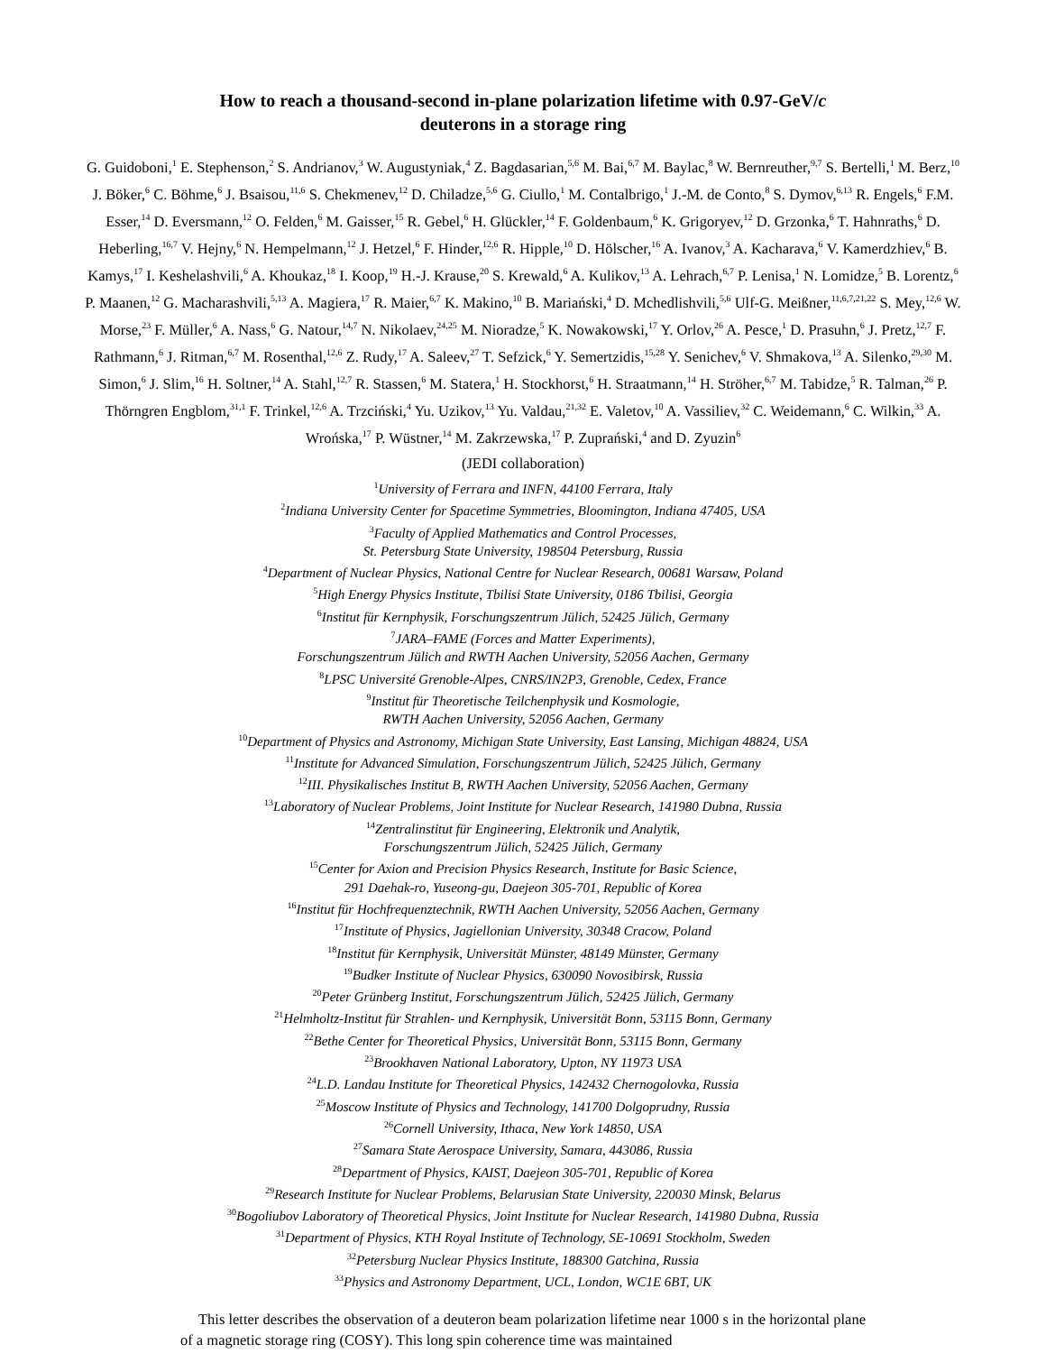How to reach a thousand-second in-plane polarization lifetime with 0.97-GeV/c
deuterons in a storage ring
G. Guidoboni,<sup>1</sup> E. Stephenson,<sup>2</sup> S. Andrianov,<sup>3</sup> W. Augustyniak,<sup>4</sup> Z. Bagdasarian,<sup>5,6</sup> M. Bai,<sup>6,7</sup> M. Baylac,<sup>8</sup> W. Bernreuther,<sup>9,7</sup> S. Bertelli,<sup>1</sup> M. Berz,<sup>10</sup> J. Böker,<sup>6</sup> C. Böhme,<sup>6</sup> J. Bsaisou,<sup>11,6</sup> S. Chekmenev,<sup>12</sup> D. Chiladze,<sup>5,6</sup> G. Ciullo,<sup>1</sup> M. Contalbrigo,<sup>1</sup> J.-M. de Conto,<sup>8</sup> S. Dymov,<sup>6,13</sup> R. Engels,<sup>6</sup> F.M. Esser,<sup>14</sup> D. Eversmann,<sup>12</sup> O. Felden,<sup>6</sup> M. Gaisser,<sup>15</sup> R. Gebel,<sup>6</sup> H. Glückler,<sup>14</sup> F. Goldenbaum,<sup>6</sup> K. Grigoryev,<sup>12</sup> D. Grzonka,<sup>6</sup> T. Hahnraths,<sup>6</sup> D. Heberling,<sup>16,7</sup> V. Hejny,<sup>6</sup> N. Hempelmann,<sup>12</sup> J. Hetzel,<sup>6</sup> F. Hinder,<sup>12,6</sup> R. Hipple,<sup>10</sup> D. Hölscher,<sup>16</sup> A. Ivanov,<sup>3</sup> A. Kacharava,<sup>6</sup> V. Kamerdzhiev,<sup>6</sup> B. Kamys,<sup>17</sup> I. Keshelashvili,<sup>6</sup> A. Khoukaz,<sup>18</sup> I. Koop,<sup>19</sup> H.-J. Krause,<sup>20</sup> S. Krewald,<sup>6</sup> A. Kulikov,<sup>13</sup> A. Lehrach,<sup>6,7</sup> P. Lenisa,<sup>1</sup> N. Lomidze,<sup>5</sup> B. Lorentz,<sup>6</sup> P. Maanen,<sup>12</sup> G. Macharashvili,<sup>5,13</sup> A. Magiera,<sup>17</sup> R. Maier,<sup>6,7</sup> K. Makino,<sup>10</sup> B. Mariański,<sup>4</sup> D. Mchedlishvili,<sup>5,6</sup> Ulf-G. Meißner,<sup>11,6,7,21,22</sup> S. Mey,<sup>12,6</sup> W. Morse,<sup>23</sup> F. Müller,<sup>6</sup> A. Nass,<sup>6</sup> G. Natour,<sup>14,7</sup> N. Nikolaev,<sup>24,25</sup> M. Nioradze,<sup>5</sup> K. Nowakowski,<sup>17</sup> Y. Orlov,<sup>26</sup> A. Pesce,<sup>1</sup> D. Prasuhn,<sup>6</sup> J. Pretz,<sup>12,7</sup> F. Rathmann,<sup>6</sup> J. Ritman,<sup>6,7</sup> M. Rosenthal,<sup>12,6</sup> Z. Rudy,<sup>17</sup> A. Saleev,<sup>27</sup> T. Sefzick,<sup>6</sup> Y. Semertzidis,<sup>15,28</sup> Y. Senichev,<sup>6</sup> V. Shmakova,<sup>13</sup> A. Silenko,<sup>29,30</sup> M. Simon,<sup>6</sup> J. Slim,<sup>16</sup> H. Soltner,<sup>14</sup> A. Stahl,<sup>12,7</sup> R. Stassen,<sup>6</sup> M. Statera,<sup>1</sup> H. Stockhorst,<sup>6</sup> H. Straatmann,<sup>14</sup> H. Ströher,<sup>6,7</sup> M. Tabidze,<sup>5</sup> R. Talman,<sup>26</sup> P. Thörngren Engblom,<sup>31,1</sup> F. Trinkel,<sup>12,6</sup> A. Trzciński,<sup>4</sup> Yu. Uzikov,<sup>13</sup> Yu. Valdau,<sup>21,32</sup> E. Valetov,<sup>10</sup> A. Vassiliev,<sup>32</sup> C. Weidemann,<sup>6</sup> C. Wilkin,<sup>33</sup> A. Wrońska,<sup>17</sup> P. Wüstner,<sup>14</sup> M. Zakrzewska,<sup>17</sup> P. Zuprański,<sup>4</sup> and D. Zyuzin<sup>6</sup>
(JEDI collaboration)
<sup>1</sup> University of Ferrara and INFN, 44100 Ferrara, Italy
<sup>2</sup> Indiana University Center for Spacetime Symmetries, Bloomington, Indiana 47405, USA
<sup>3</sup> Faculty of Applied Mathematics and Control Processes,
St. Petersburg State University, 198504 Petersburg, Russia
<sup>4</sup> Department of Nuclear Physics, National Centre for Nuclear Research, 00681 Warsaw, Poland
<sup>5</sup> High Energy Physics Institute, Tbilisi State University, 0186 Tbilisi, Georgia
<sup>6</sup> Institut für Kernphysik, Forschungszentrum Jülich, 52425 Jülich, Germany
<sup>7</sup> JARA–FAME (Forces and Matter Experiments),
Forschungszentrum Jülich and RWTH Aachen University, 52056 Aachen, Germany
<sup>8</sup> LPSC Université Grenoble-Alpes, CNRS/IN2P3, Grenoble, Cedex, France
<sup>9</sup> Institut für Theoretische Teilchenphysik und Kosmologie,
RWTH Aachen University, 52056 Aachen, Germany
<sup>10</sup> Department of Physics and Astronomy, Michigan State University, East Lansing, Michigan 48824, USA
<sup>11</sup> Institute for Advanced Simulation, Forschungszentrum Jülich, 52425 Jülich, Germany
<sup>12</sup> III. Physikalisches Institut B, RWTH Aachen University, 52056 Aachen, Germany
<sup>13</sup> Laboratory of Nuclear Problems, Joint Institute for Nuclear Research, 141980 Dubna, Russia
<sup>14</sup> Zentralinstitut für Engineering, Elektronik und Analytik,
Forschungszentrum Jülich, 52425 Jülich, Germany
<sup>15</sup> Center for Axion and Precision Physics Research, Institute for Basic Science,
291 Daehak-ro, Yuseong-gu, Daejeon 305-701, Republic of Korea
<sup>16</sup> Institut für Hochfrequenztechnik, RWTH Aachen University, 52056 Aachen, Germany
<sup>17</sup> Institute of Physics, Jagiellonian University, 30348 Cracow, Poland
<sup>18</sup> Institut für Kernphysik, Universität Münster, 48149 Münster, Germany
<sup>19</sup> Budker Institute of Nuclear Physics, 630090 Novosibirsk, Russia
<sup>20</sup> Peter Grünberg Institut, Forschungszentrum Jülich, 52425 Jülich, Germany
<sup>21</sup> Helmholtz-Institut für Strahlen- und Kernphysik, Universität Bonn, 53115 Bonn, Germany
<sup>22</sup> Bethe Center for Theoretical Physics, Universität Bonn, 53115 Bonn, Germany
<sup>23</sup> Brookhaven National Laboratory, Upton, NY 11973 USA
<sup>24</sup> L.D. Landau Institute for Theoretical Physics, 142432 Chernogolovka, Russia
<sup>25</sup> Moscow Institute of Physics and Technology, 141700 Dolgoprudny, Russia
<sup>26</sup> Cornell University, Ithaca, New York 14850, USA
<sup>27</sup> Samara State Aerospace University, Samara, 443086, Russia
<sup>28</sup> Department of Physics, KAIST, Daejeon 305-701, Republic of Korea
<sup>29</sup> Research Institute for Nuclear Problems, Belarusian State University, 220030 Minsk, Belarus
<sup>30</sup> Bogoliubov Laboratory of Theoretical Physics, Joint Institute for Nuclear Research, 141980 Dubna, Russia
<sup>31</sup> Department of Physics, KTH Royal Institute of Technology, SE-10691 Stockholm, Sweden
<sup>32</sup> Petersburg Nuclear Physics Institute, 188300 Gatchina, Russia
<sup>33</sup> Physics and Astronomy Department, UCL, London, WC1E 6BT, UK
This letter describes the observation of a deuteron beam polarization lifetime near 1000 s in the horizontal plane of a magnetic storage ring (COSY). This long spin coherence time was maintained